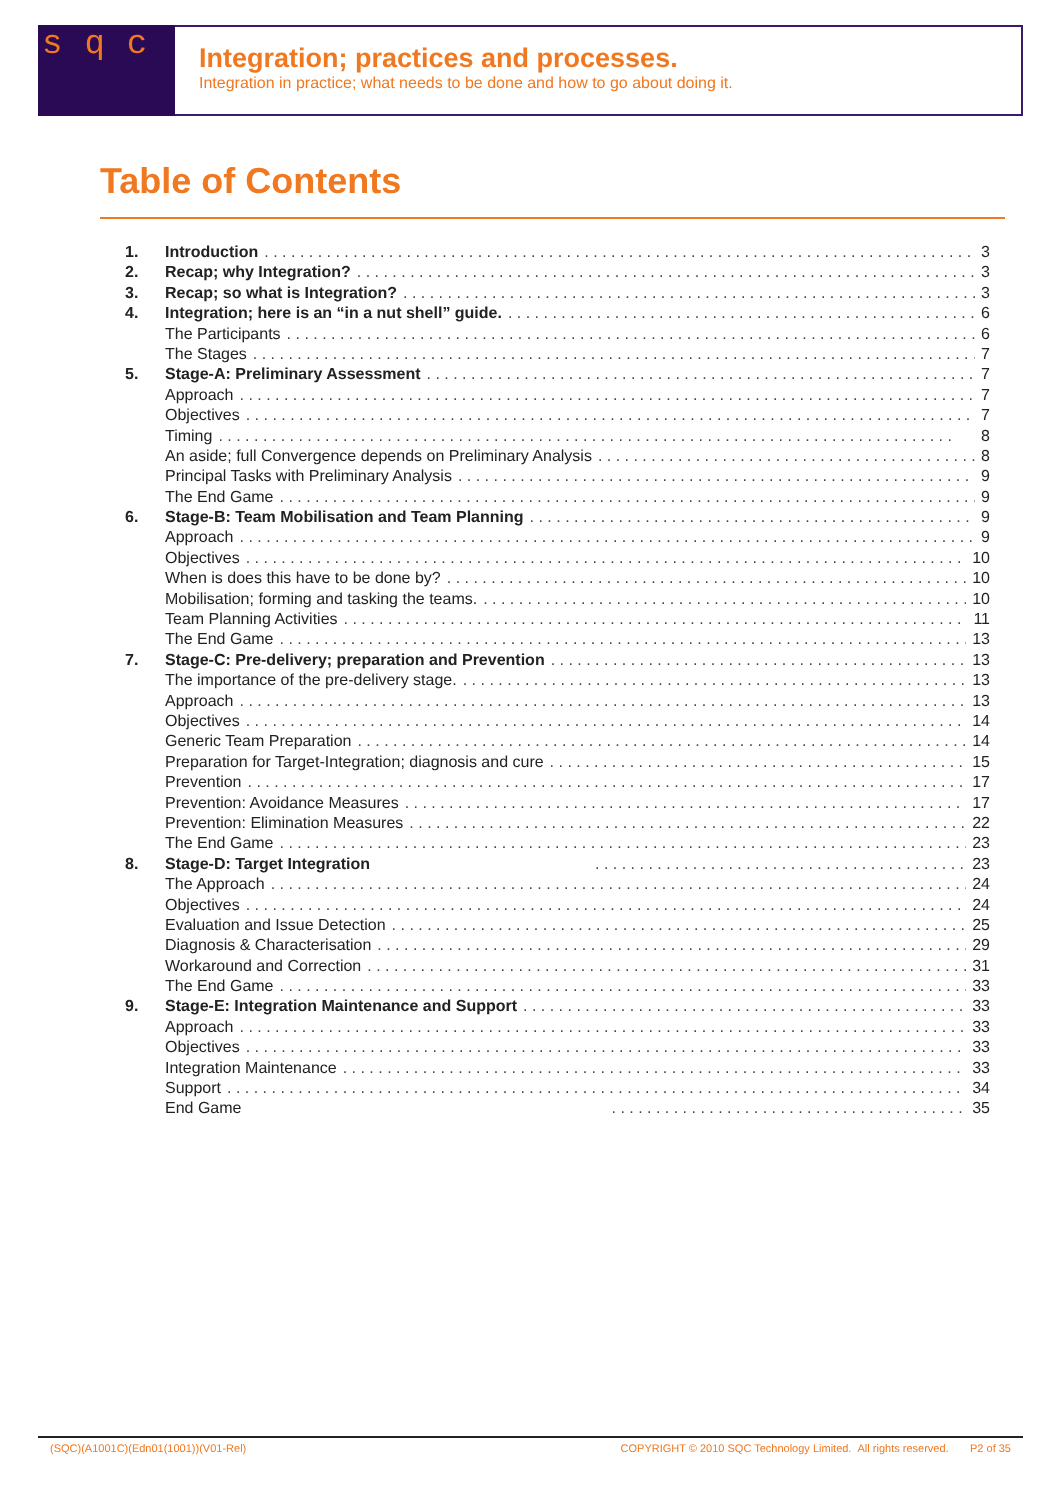s q c
Integration; practices and processes.
Integration in practice; what needs to be done and how to go about doing it.
Table of Contents
1. Introduction 3
2. Recap; why Integration? 3
3. Recap; so what is Integration? 3
4. Integration; here is an “in a nut shell” guide. 6
The Participants 6
The Stages 7
5. Stage-A: Preliminary Assessment 7
Approach 7
Objectives 7
Timing 8
An aside; full Convergence depends on Preliminary Analysis 8
Principal Tasks with Preliminary Analysis 9
The End Game 9
6. Stage-B: Team Mobilisation and Team Planning 9
Approach 9
Objectives 10
When is does this have to be done by? 10
Mobilisation; forming and tasking the teams. 10
Team Planning Activities 11
The End Game 13
7. Stage-C: Pre-delivery; preparation and Prevention 13
The importance of the pre-delivery stage. 13
Approach 13
Objectives 14
Generic Team Preparation 14
Preparation for Target-Integration; diagnosis and cure 15
Prevention 17
Prevention: Avoidance Measures 17
Prevention: Elimination Measures 22
The End Game 23
8. Stage-D: Target Integration 23
The Approach 24
Objectives 24
Evaluation and Issue Detection 25
Diagnosis & Characterisation 29
Workaround and Correction 31
The End Game 33
9. Stage-E: Integration Maintenance and Support 33
Approach 33
Objectives 33
Integration Maintenance 33
Support 34
End Game 35
(SQC)(A1001C)(Edn01(1001))(V01-Rel) COPYRIGHT © 2010 SQC Technology Limited. All rights reserved. P2 of 35